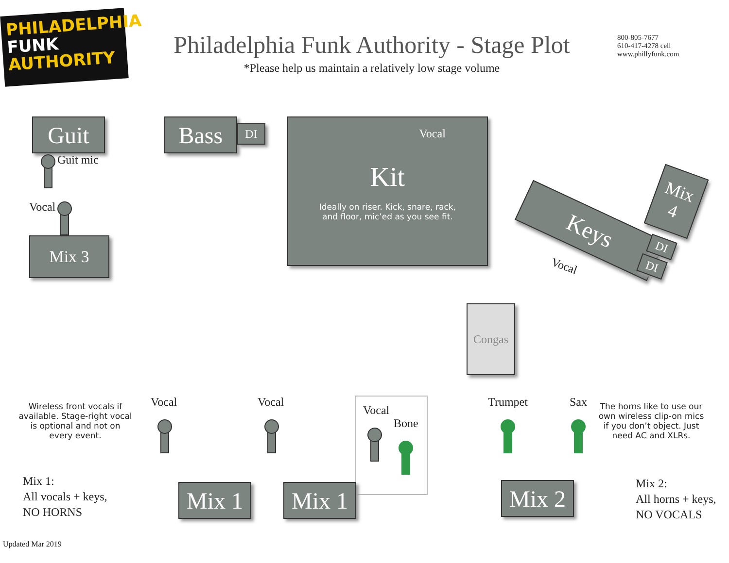PHILADELPHIA
FUNK
AUTHORITY
Philadelphia Funk Authority - Stage Plot
*Please help us maintain a relatively low stage volume
800-805-7677
610-417-4278 cell
www.phillyfunk.com
Guit
Guit mic
Vocal
Mix 3
Bass
DI
Vocal
Kit
Ideally on riser. Kick, snare, rack,
and floor, mic’ed as you see fit.
Keys
Mix
4
DI
DI
Vocal
Congas
Wireless front vocals if
available. Stage-right vocal
is optional and not on
every event.
Vocal Vocal
Vocal
Bone
Trumpet Sax
The horns like to use our own wireless clip-on mics if you don’t object. Just need AC and XLRs.
Mix 1:
All vocals + keys,
NO HORNS
Mix 1 Mix 1
Mix 2
Mix 2:
All horns + keys,
NO VOCALS
Updated Mar 2019